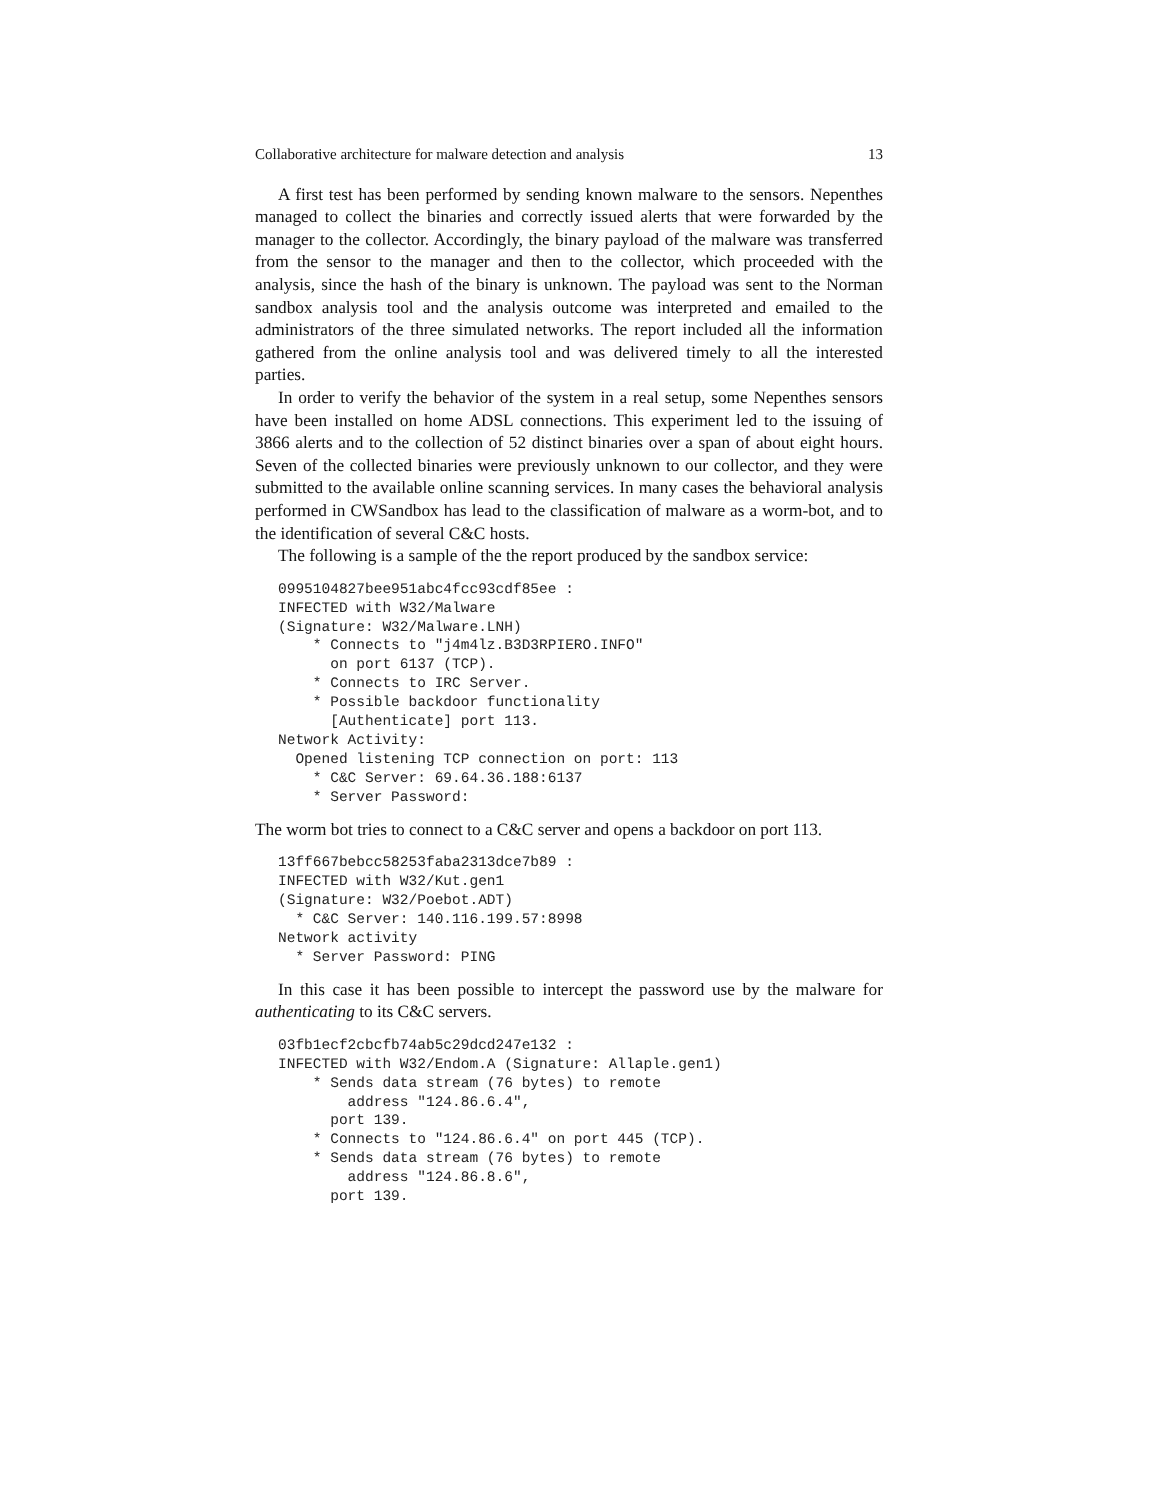Collaborative architecture for malware detection and analysis 13
A first test has been performed by sending known malware to the sensors. Nepenthes managed to collect the binaries and correctly issued alerts that were forwarded by the manager to the collector. Accordingly, the binary payload of the malware was transferred from the sensor to the manager and then to the collector, which proceeded with the analysis, since the hash of the binary is unknown. The payload was sent to the Norman sandbox analysis tool and the analysis outcome was interpreted and emailed to the administrators of the three simulated networks. The report included all the information gathered from the online analysis tool and was delivered timely to all the interested parties.
In order to verify the behavior of the system in a real setup, some Nepenthes sensors have been installed on home ADSL connections. This experiment led to the issuing of 3866 alerts and to the collection of 52 distinct binaries over a span of about eight hours. Seven of the collected binaries were previously unknown to our collector, and they were submitted to the available online scanning services. In many cases the behavioral analysis performed in CWSandbox has lead to the classification of malware as a worm-bot, and to the identification of several C&C hosts.
The following is a sample of the the report produced by the sandbox service:
0995104827bee951abc4fcc93cdf85ee :
INFECTED with W32/Malware
(Signature: W32/Malware.LNH)
    * Connects to "j4m4lz.B3D3RPIERO.INFO"
      on port 6137 (TCP).
    * Connects to IRC Server.
    * Possible backdoor functionality
      [Authenticate] port 113.
Network Activity:
  Opened listening TCP connection on port: 113
    * C&C Server: 69.64.36.188:6137
    * Server Password:
The worm bot tries to connect to a C&C server and opens a backdoor on port 113.
13ff667bebcc58253faba2313dce7b89 :
INFECTED with W32/Kut.gen1
(Signature: W32/Poebot.ADT)
  * C&C Server: 140.116.199.57:8998
Network activity
  * Server Password: PING
In this case it has been possible to intercept the password use by the malware for authenticating to its C&C servers.
03fb1ecf2cbcfb74ab5c29dcd247e132 :
INFECTED with W32/Endom.A (Signature: Allaple.gen1)
    * Sends data stream (76 bytes) to remote
        address "124.86.6.4",
      port 139.
    * Connects to "124.86.6.4" on port 445 (TCP).
    * Sends data stream (76 bytes) to remote
        address "124.86.8.6",
      port 139.